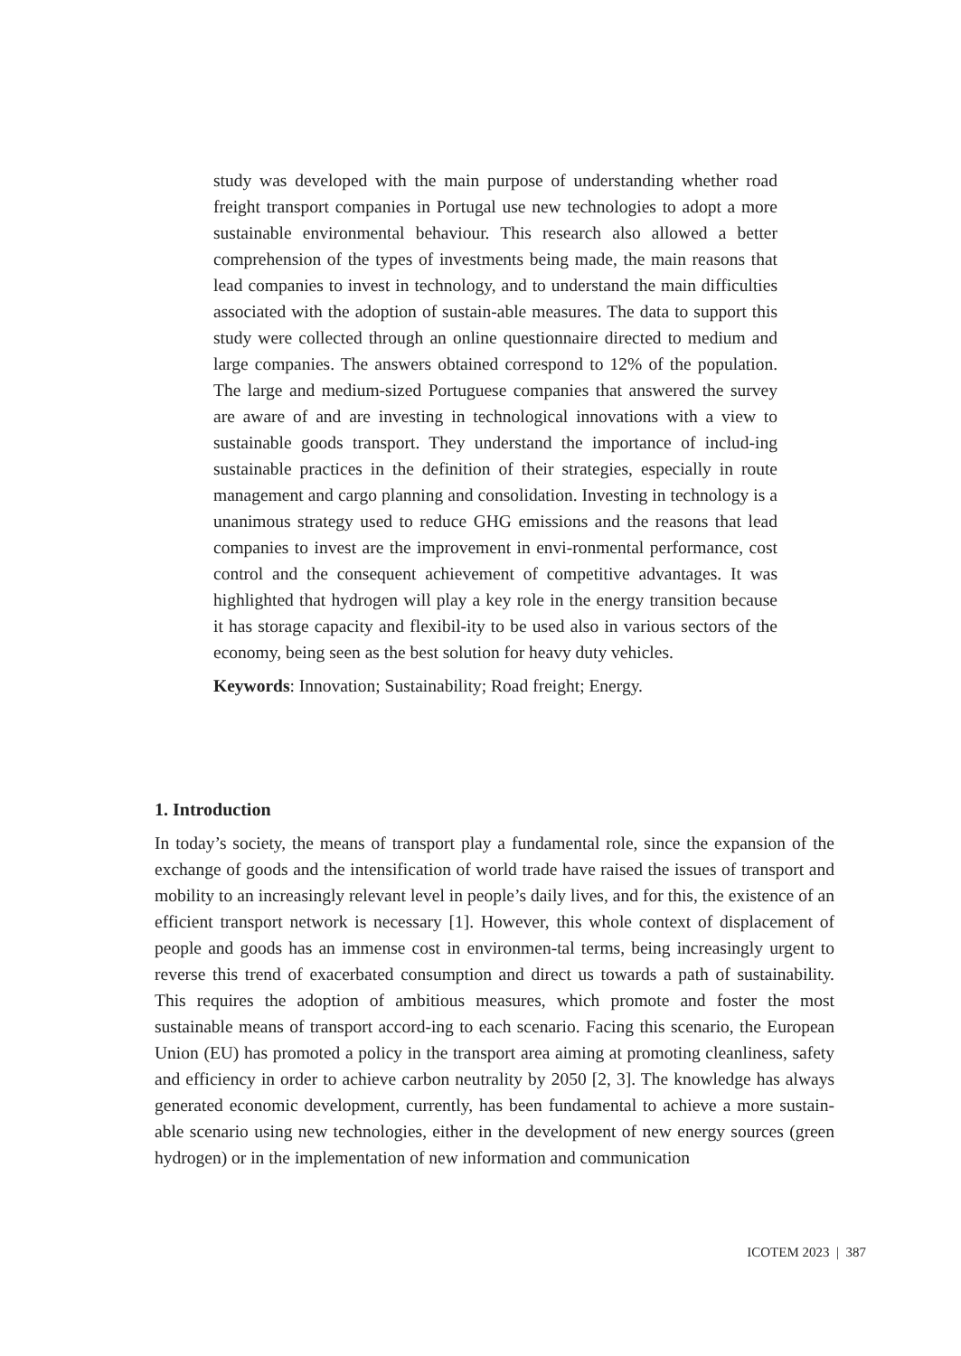study was developed with the main purpose of understanding whether road freight transport companies in Portugal use new technologies to adopt a more sustainable environmental behaviour. This research also allowed a better comprehension of the types of investments being made, the main reasons that lead companies to invest in technology, and to understand the main difficulties associated with the adoption of sustain-able measures. The data to support this study were collected through an online questionnaire directed to medium and large companies. The answers obtained correspond to 12% of the population. The large and medium-sized Portuguese companies that answered the survey are aware of and are investing in technological innovations with a view to sustainable goods transport. They understand the importance of includ-ing sustainable practices in the definition of their strategies, especially in route management and cargo planning and consolidation. Investing in technology is a unanimous strategy used to reduce GHG emissions and the reasons that lead companies to invest are the improvement in envi-ronmental performance, cost control and the consequent achievement of competitive advantages. It was highlighted that hydrogen will play a key role in the energy transition because it has storage capacity and flexibil-ity to be used also in various sectors of the economy, being seen as the best solution for heavy duty vehicles.
Keywords: Innovation; Sustainability; Road freight; Energy.
1. Introduction
In today’s society, the means of transport play a fundamental role, since the expansion of the exchange of goods and the intensification of world trade have raised the issues of transport and mobility to an increasingly relevant level in people’s daily lives, and for this, the existence of an efficient transport network is necessary [1]. However, this whole context of displacement of people and goods has an immense cost in environmen-tal terms, being increasingly urgent to reverse this trend of exacerbated consumption and direct us towards a path of sustainability. This requires the adoption of ambitious measures, which promote and foster the most sustainable means of transport accord-ing to each scenario. Facing this scenario, the European Union (EU) has promoted a policy in the transport area aiming at promoting cleanliness, safety and efficiency in order to achieve carbon neutrality by 2050 [2, 3]. The knowledge has always generated economic development, currently, has been fundamental to achieve a more sustain-able scenario using new technologies, either in the development of new energy sources (green hydrogen) or in the implementation of new information and communication
ICOTEM 2023 | 387